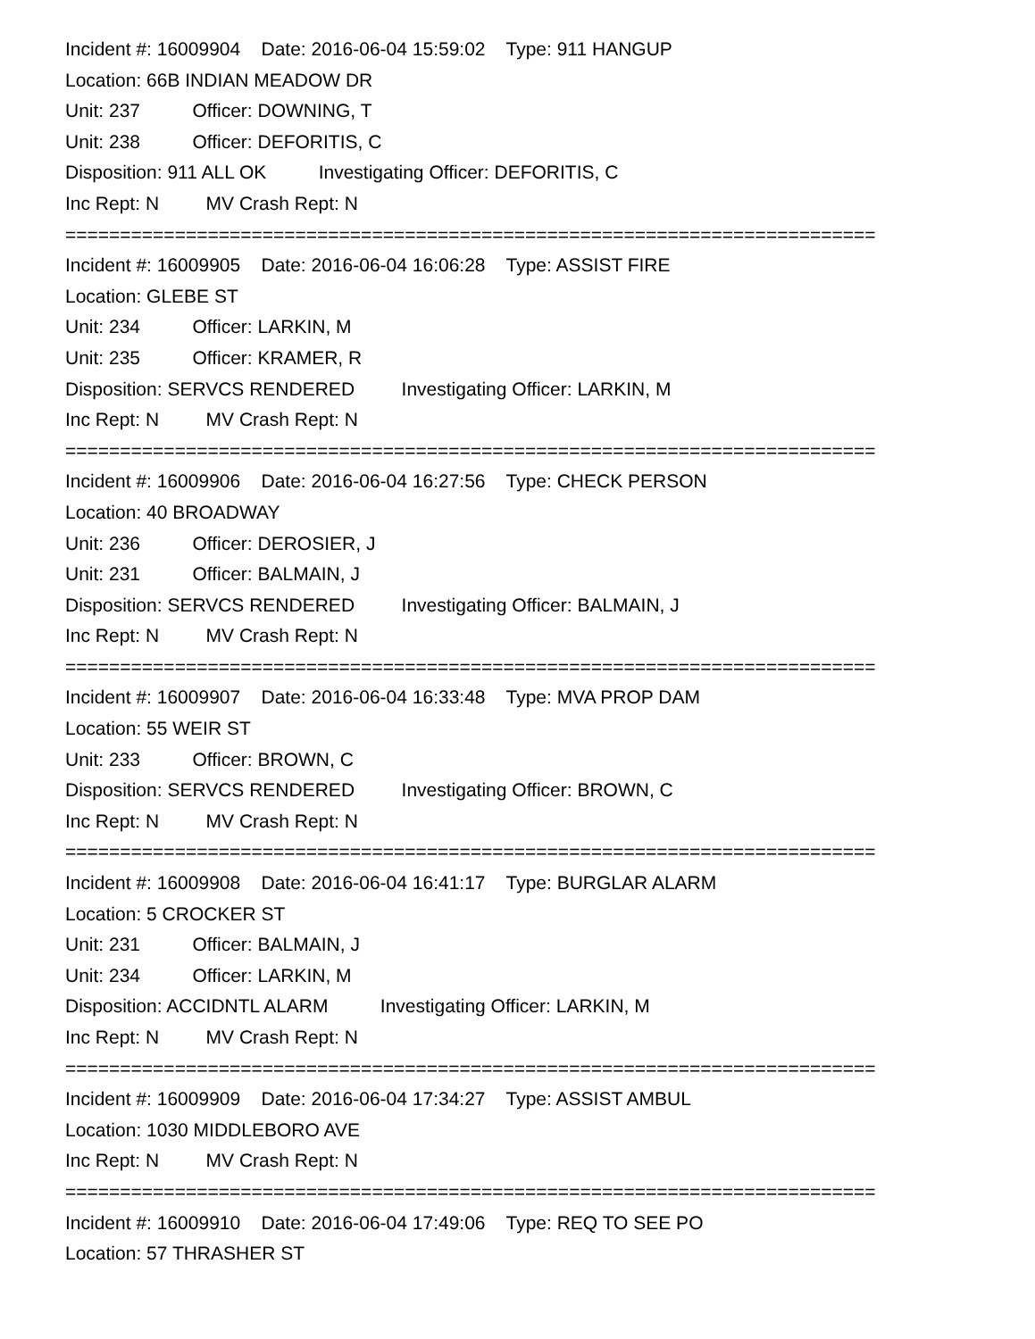Incident #: 16009904 Date: 2016-06-04 15:59:02 Type: 911 HANGUP
Location: 66B INDIAN MEADOW DR
Unit: 237 Officer: DOWNING, T
Unit: 238 Officer: DEFORITIS, C
Disposition: 911 ALL OK Investigating Officer: DEFORITIS, C
Inc Rept: N MV Crash Rept: N
==========================================================================
Incident #: 16009905 Date: 2016-06-04 16:06:28 Type: ASSIST FIRE
Location: GLEBE ST
Unit: 234 Officer: LARKIN, M
Unit: 235 Officer: KRAMER, R
Disposition: SERVCS RENDERED Investigating Officer: LARKIN, M
Inc Rept: N MV Crash Rept: N
==========================================================================
Incident #: 16009906 Date: 2016-06-04 16:27:56 Type: CHECK PERSON
Location: 40 BROADWAY
Unit: 236 Officer: DEROSIER, J
Unit: 231 Officer: BALMAIN, J
Disposition: SERVCS RENDERED Investigating Officer: BALMAIN, J
Inc Rept: N MV Crash Rept: N
==========================================================================
Incident #: 16009907 Date: 2016-06-04 16:33:48 Type: MVA PROP DAM
Location: 55 WEIR ST
Unit: 233 Officer: BROWN, C
Disposition: SERVCS RENDERED Investigating Officer: BROWN, C
Inc Rept: N MV Crash Rept: N
==========================================================================
Incident #: 16009908 Date: 2016-06-04 16:41:17 Type: BURGLAR ALARM
Location: 5 CROCKER ST
Unit: 231 Officer: BALMAIN, J
Unit: 234 Officer: LARKIN, M
Disposition: ACCIDNTL ALARM Investigating Officer: LARKIN, M
Inc Rept: N MV Crash Rept: N
==========================================================================
Incident #: 16009909 Date: 2016-06-04 17:34:27 Type: ASSIST AMBUL
Location: 1030 MIDDLEBORO AVE
Inc Rept: N MV Crash Rept: N
==========================================================================
Incident #: 16009910 Date: 2016-06-04 17:49:06 Type: REQ TO SEE PO
Location: 57 THRASHER ST